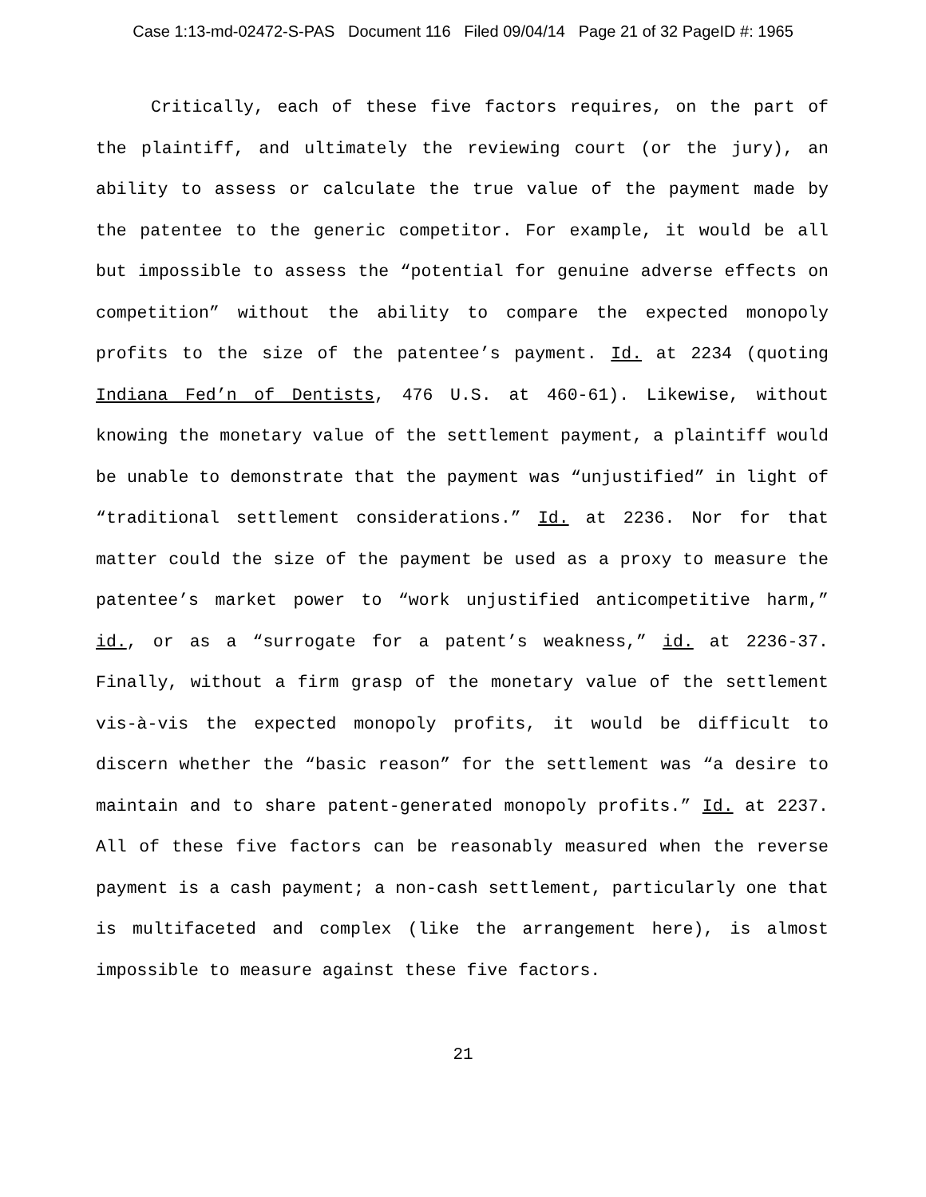Case 1:13-md-02472-S-PAS Document 116 Filed 09/04/14 Page 21 of 32 PageID #: 1965
Critically, each of these five factors requires, on the part of the plaintiff, and ultimately the reviewing court (or the jury), an ability to assess or calculate the true value of the payment made by the patentee to the generic competitor. For example, it would be all but impossible to assess the “potential for genuine adverse effects on competition” without the ability to compare the expected monopoly profits to the size of the patentee’s payment. Id. at 2234 (quoting Indiana Fed’n of Dentists, 476 U.S. at 460-61). Likewise, without knowing the monetary value of the settlement payment, a plaintiff would be unable to demonstrate that the payment was “unjustified” in light of “traditional settlement considerations.” Id. at 2236. Nor for that matter could the size of the payment be used as a proxy to measure the patentee’s market power to “work unjustified anticompetitive harm,” id., or as a “surrogate for a patent’s weakness,” id. at 2236-37. Finally, without a firm grasp of the monetary value of the settlement vis-à-vis the expected monopoly profits, it would be difficult to discern whether the “basic reason” for the settlement was “a desire to maintain and to share patent-generated monopoly profits.” Id. at 2237. All of these five factors can be reasonably measured when the reverse payment is a cash payment; a non-cash settlement, particularly one that is multifaceted and complex (like the arrangement here), is almost impossible to measure against these five factors.
21